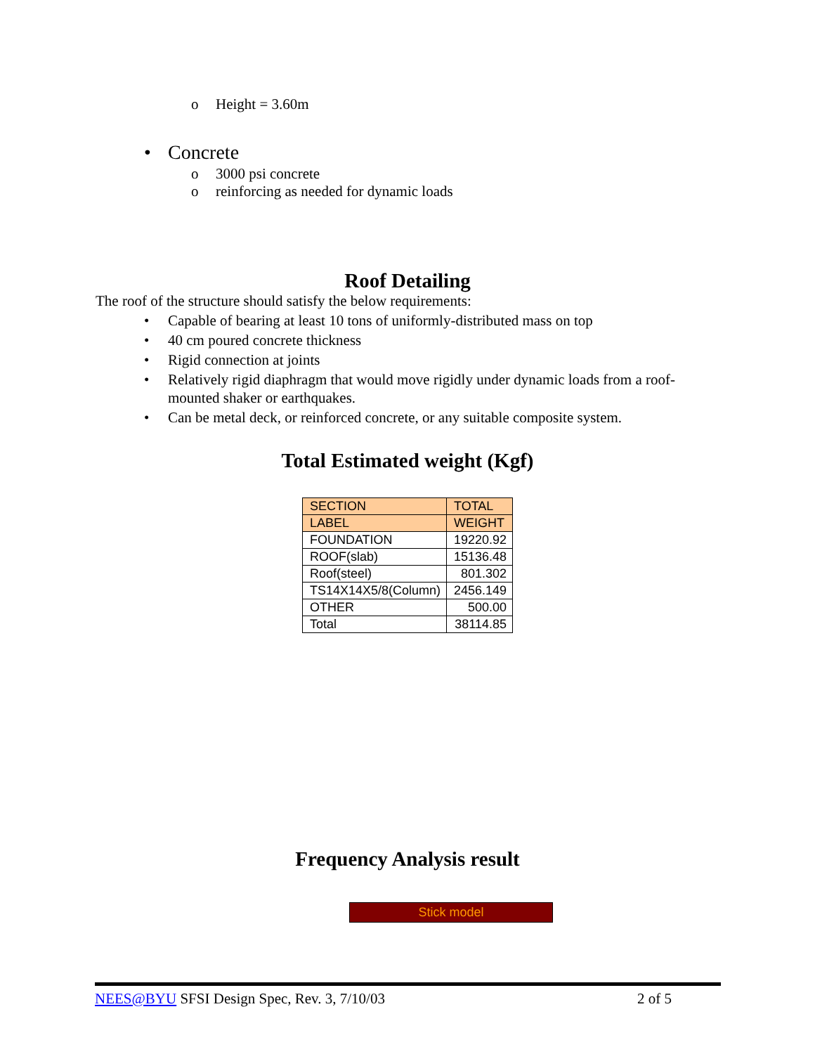o Height = 3.60m
• Concrete
o 3000 psi concrete
o reinforcing as needed for dynamic loads
Roof Detailing
The roof of the structure should satisfy the below requirements:
• Capable of bearing at least 10 tons of uniformly-distributed mass on top
• 40 cm poured concrete thickness
• Rigid connection at joints
• Relatively rigid diaphragm that would move rigidly under dynamic loads from a roof-mounted shaker or earthquakes.
• Can be metal deck, or reinforced concrete, or any suitable composite system.
Total Estimated weight (Kgf)
| SECTION | TOTAL |
| LABEL | WEIGHT |
| FOUNDATION | 19220.92 |
| ROOF(slab) | 15136.48 |
| Roof(steel) | 801.302 |
| TS14X14X5/8(Column) | 2456.149 |
| OTHER | 500.00 |
| Total | 38114.85 |
Frequency Analysis result
Stick model
NEES@BYU SFSI Design Spec, Rev. 3, 7/10/03
2 of 5